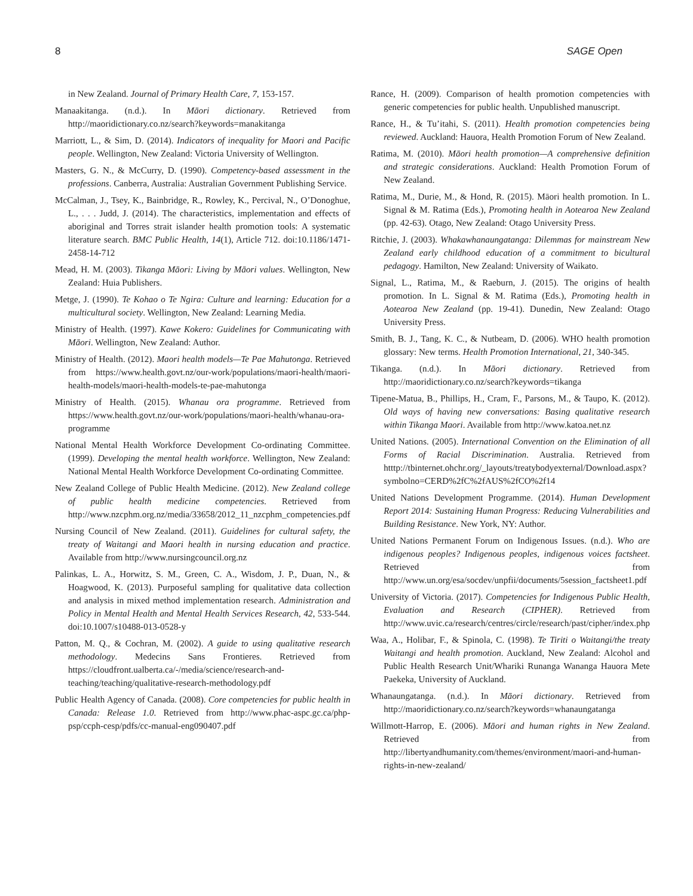8 SAGE Open
in New Zealand. Journal of Primary Health Care, 7, 153-157.
Manaakitanga. (n.d.). In Māori dictionary. Retrieved from http://maoridictionary.co.nz/search?keywords=manakitanga
Marriott, L., & Sim, D. (2014). Indicators of inequality for Maori and Pacific people. Wellington, New Zealand: Victoria University of Wellington.
Masters, G. N., & McCurry, D. (1990). Competency-based assessment in the professions. Canberra, Australia: Australian Government Publishing Service.
McCalman, J., Tsey, K., Bainbridge, R., Rowley, K., Percival, N., O’Donoghue, L., . . . Judd, J. (2014). The characteristics, implementation and effects of aboriginal and Torres strait islander health promotion tools: A systematic literature search. BMC Public Health, 14(1), Article 712. doi:10.1186/1471-2458-14-712
Mead, H. M. (2003). Tikanga Māori: Living by Māori values. Wellington, New Zealand: Huia Publishers.
Metge, J. (1990). Te Kohao o Te Ngira: Culture and learning: Education for a multicultural society. Wellington, New Zealand: Learning Media.
Ministry of Health. (1997). Kawe Kokero: Guidelines for Communicating with Māori. Wellington, New Zealand: Author.
Ministry of Health. (2012). Maori health models—Te Pae Mahutonga. Retrieved from https://www.health.govt.nz/our-work/populations/maori-health/maori-health-models/maori-health-models-te-pae-mahutonga
Ministry of Health. (2015). Whanau ora programme. Retrieved from https://www.health.govt.nz/our-work/populations/maori-health/whanau-ora-programme
National Mental Health Workforce Development Co-ordinating Committee. (1999). Developing the mental health workforce. Wellington, New Zealand: National Mental Health Workforce Development Co-ordinating Committee.
New Zealand College of Public Health Medicine. (2012). New Zealand college of public health medicine competencies. Retrieved from http://www.nzcphm.org.nz/media/33658/2012_11_nzcphm_competencies.pdf
Nursing Council of New Zealand. (2011). Guidelines for cultural safety, the treaty of Waitangi and Maori health in nursing education and practice. Available from http://www.nursingcouncil.org.nz
Palinkas, L. A., Horwitz, S. M., Green, C. A., Wisdom, J. P., Duan, N., & Hoagwood, K. (2013). Purposeful sampling for qualitative data collection and analysis in mixed method implementation research. Administration and Policy in Mental Health and Mental Health Services Research, 42, 533-544. doi:10.1007/s10488-013-0528-y
Patton, M. Q., & Cochran, M. (2002). A guide to using qualitative research methodology. Medecins Sans Frontieres. Retrieved from https://cloudfront.ualberta.ca/-/media/science/research-and-teaching/teaching/qualitative-research-methodology.pdf
Public Health Agency of Canada. (2008). Core competencies for public health in Canada: Release 1.0. Retrieved from http://www.phac-aspc.gc.ca/php-psp/ccph-cesp/pdfs/cc-manual-eng090407.pdf
Rance, H. (2009). Comparison of health promotion competencies with generic competencies for public health. Unpublished manuscript.
Rance, H., & Tu’itahi, S. (2011). Health promotion competencies being reviewed. Auckland: Hauora, Health Promotion Forum of New Zealand.
Ratima, M. (2010). Māori health promotion—A comprehensive definition and strategic considerations. Auckland: Health Promotion Forum of New Zealand.
Ratima, M., Durie, M., & Hond, R. (2015). Māori health promotion. In L. Signal & M. Ratima (Eds.), Promoting health in Aotearoa New Zealand (pp. 42-63). Otago, New Zealand: Otago University Press.
Ritchie, J. (2003). Whakawhanaungatanga: Dilemmas for mainstream New Zealand early childhood education of a commitment to bicultural pedagogy. Hamilton, New Zealand: University of Waikato.
Signal, L., Ratima, M., & Raeburn, J. (2015). The origins of health promotion. In L. Signal & M. Ratima (Eds.), Promoting health in Aotearoa New Zealand (pp. 19-41). Dunedin, New Zealand: Otago University Press.
Smith, B. J., Tang, K. C., & Nutbeam, D. (2006). WHO health promotion glossary: New terms. Health Promotion International, 21, 340-345.
Tikanga. (n.d.). In Māori dictionary. Retrieved from http://maoridictionary.co.nz/search?keywords=tikanga
Tipene-Matua, B., Phillips, H., Cram, F., Parsons, M., & Taupo, K. (2012). Old ways of having new conversations: Basing qualitative research within Tikanga Maori. Available from http://www.katoa.net.nz
United Nations. (2005). International Convention on the Elimination of all Forms of Racial Discrimination. Australia. Retrieved from htttp://tbinternet.ohchr.org/_layouts/treatybodyexternal/Download.aspx?symbolno=CERD%2fC%2fAUS%2fCO%2f14
United Nations Development Programme. (2014). Human Development Report 2014: Sustaining Human Progress: Reducing Vulnerabilities and Building Resistance. New York, NY: Author.
United Nations Permanent Forum on Indigenous Issues. (n.d.). Who are indigenous peoples? Indigenous peoples, indigenous voices factsheet. Retrieved from http://www.un.org/esa/socdev/unpfii/documents/5session_factsheet1.pdf
University of Victoria. (2017). Competencies for Indigenous Public Health, Evaluation and Research (CIPHER). Retrieved from http://www.uvic.ca/research/centres/circle/research/past/cipher/index.php
Waa, A., Holibar, F., & Spinola, C. (1998). Te Tiriti o Waitangi/the treaty Waitangi and health promotion. Auckland, New Zealand: Alcohol and Public Health Research Unit/Whariki Runanga Wananga Hauora Mete Paekeka, University of Auckland.
Whanaungatanga. (n.d.). In Māori dictionary. Retrieved from http://maoridictionary.co.nz/search?keywords=whanaungatanga
Willmott-Harrop, E. (2006). Māori and human rights in New Zealand. Retrieved from http://libertyandhumanity.com/themes/environment/maori-and-human-rights-in-new-zealand/